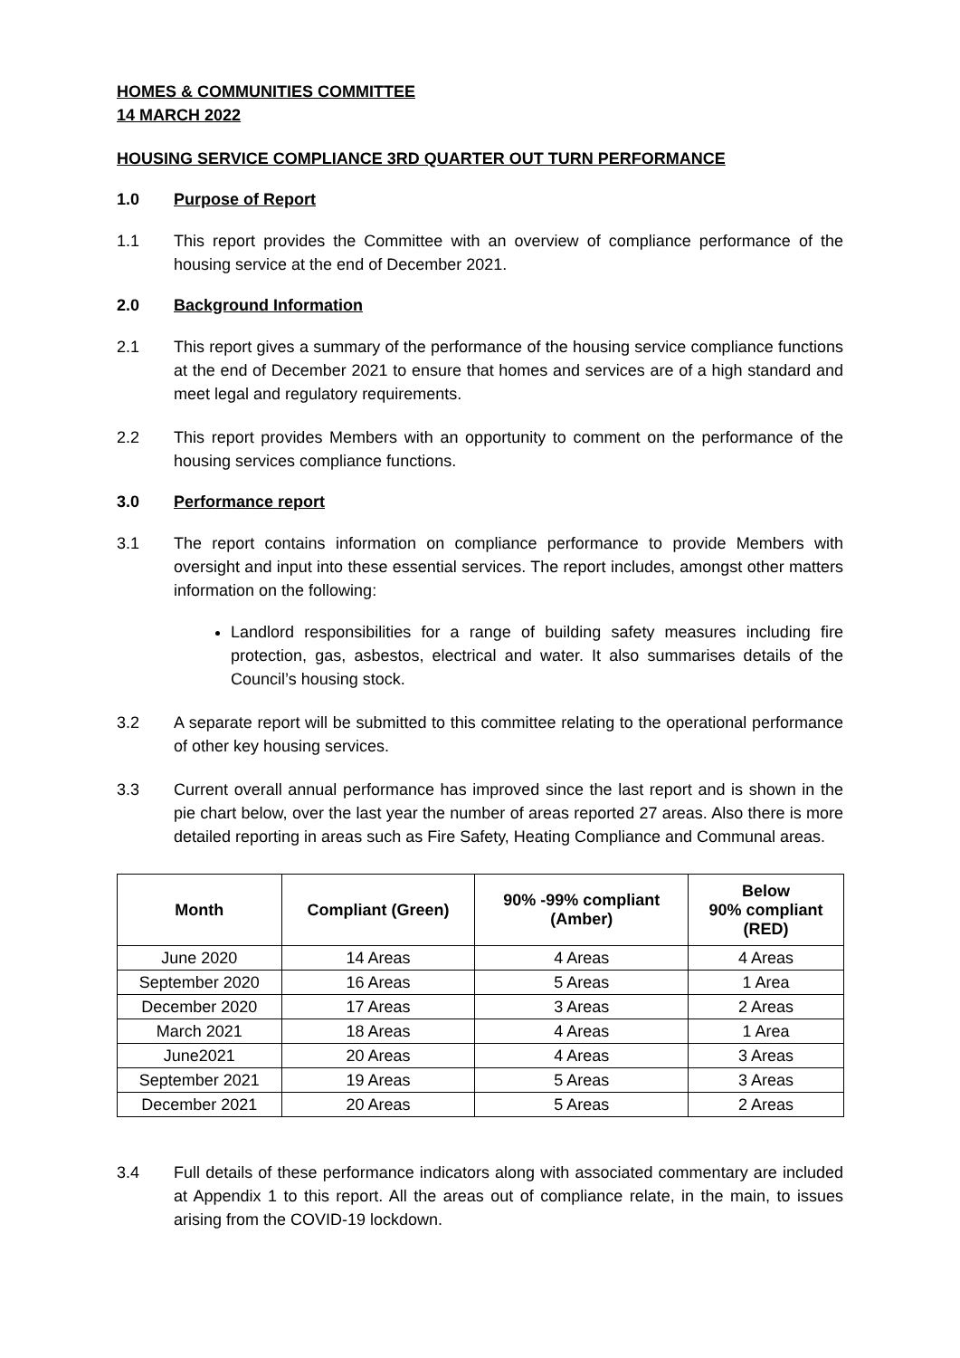HOMES & COMMUNITIES COMMITTEE
14 MARCH 2022
HOUSING SERVICE COMPLIANCE 3RD QUARTER OUT TURN PERFORMANCE
1.0 Purpose of Report
1.1 This report provides the Committee with an overview of compliance performance of the housing service at the end of December 2021.
2.0 Background Information
2.1 This report gives a summary of the performance of the housing service compliance functions at the end of December 2021 to ensure that homes and services are of a high standard and meet legal and regulatory requirements.
2.2 This report provides Members with an opportunity to comment on the performance of the housing services compliance functions.
3.0 Performance report
3.1 The report contains information on compliance performance to provide Members with oversight and input into these essential services. The report includes, amongst other matters information on the following:
Landlord responsibilities for a range of building safety measures including fire protection, gas, asbestos, electrical and water. It also summarises details of the Council’s housing stock.
3.2 A separate report will be submitted to this committee relating to the operational performance of other key housing services.
3.3 Current overall annual performance has improved since the last report and is shown in the pie chart below, over the last year the number of areas reported 27 areas. Also there is more detailed reporting in areas such as Fire Safety, Heating Compliance and Communal areas.
| Month | Compliant (Green) | 90% -99% compliant (Amber) | Below 90% compliant (RED) |
| --- | --- | --- | --- |
| June 2020 | 14 Areas | 4 Areas | 4 Areas |
| September 2020 | 16 Areas | 5 Areas | 1 Area |
| December 2020 | 17 Areas | 3 Areas | 2 Areas |
| March 2021 | 18 Areas | 4 Areas | 1 Area |
| June2021 | 20 Areas | 4 Areas | 3 Areas |
| September 2021 | 19 Areas | 5 Areas | 3 Areas |
| December 2021 | 20 Areas | 5 Areas | 2 Areas |
3.4 Full details of these performance indicators along with associated commentary are included at Appendix 1 to this report. All the areas out of compliance relate, in the main, to issues arising from the COVID-19 lockdown.